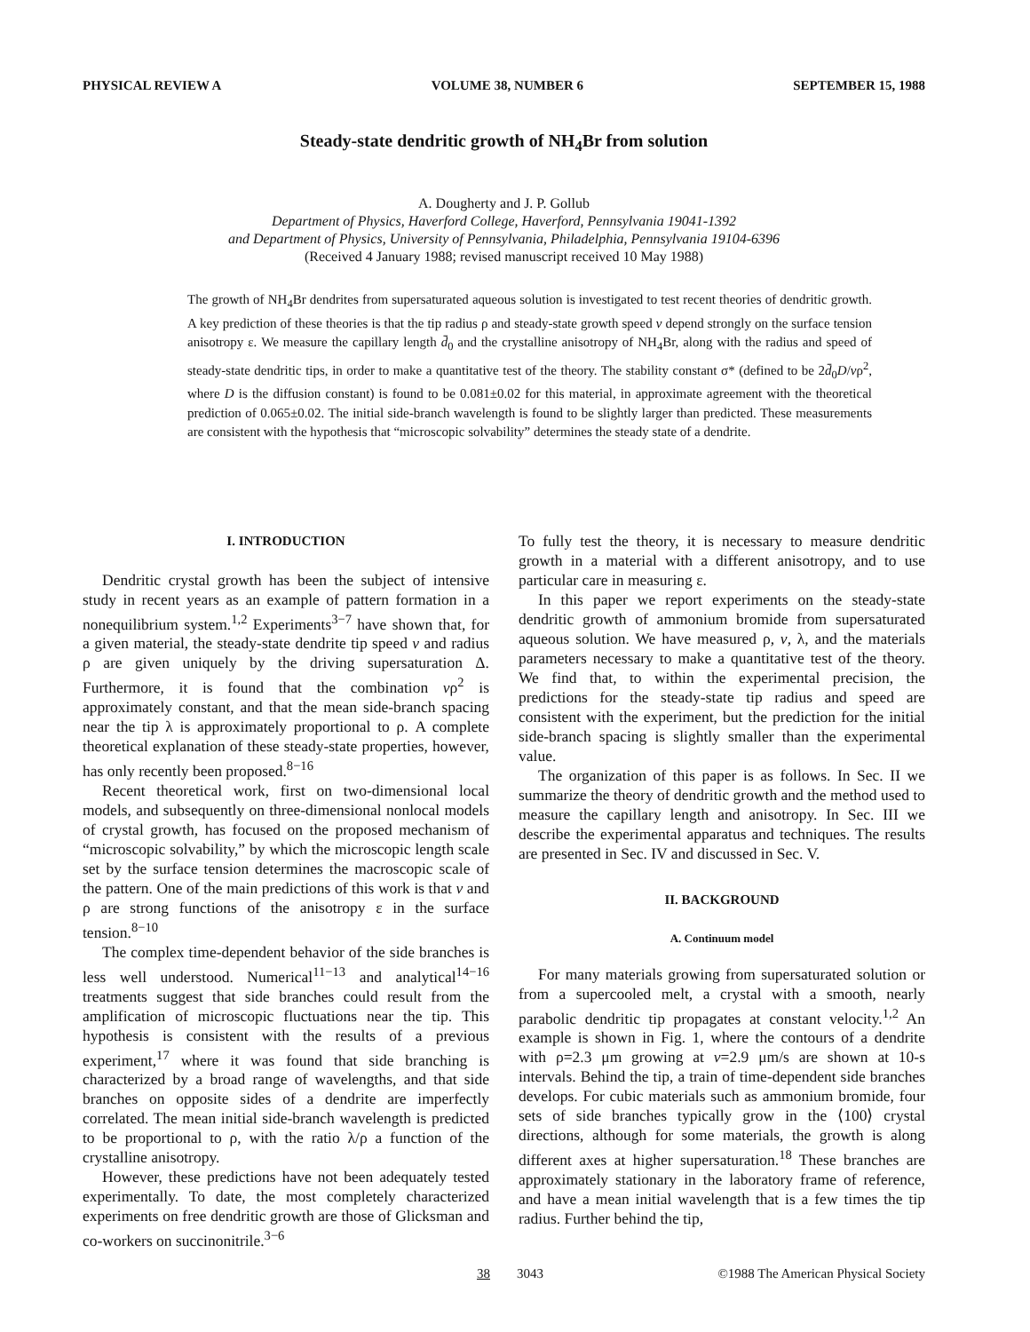PHYSICAL REVIEW A VOLUME 38, NUMBER 6 SEPTEMBER 15, 1988
Steady-state dendritic growth of NH<sub>4</sub>Br from solution
A. Dougherty and J. P. Gollub
Department of Physics, Haverford College, Haverford, Pennsylvania 19041-1392
and Department of Physics, University of Pennsylvania, Philadelphia, Pennsylvania 19104-6396
(Received 4 January 1988; revised manuscript received 10 May 1988)
The growth of NH<sub>4</sub>Br dendrites from supersaturated aqueous solution is investigated to test recent theories of dendritic growth. A key prediction of these theories is that the tip radius ρ and steady-state growth speed v depend strongly on the surface tension anisotropy ε. We measure the capillary length d̄<sub>0</sub> and the crystalline anisotropy of NH<sub>4</sub>Br, along with the radius and speed of steady-state dendritic tips, in order to make a quantitative test of the theory. The stability constant σ* (defined to be 2d̄<sub>0</sub>D/vρ<sup>2</sup>, where D is the diffusion constant) is found to be 0.081±0.02 for this material, in approximate agreement with the theoretical prediction of 0.065±0.02. The initial side-branch wavelength is found to be slightly larger than predicted. These measurements are consistent with the hypothesis that “microscopic solvability” determines the steady state of a dendrite.
I. INTRODUCTION
Dendritic crystal growth has been the subject of intensive study in recent years as an example of pattern formation in a nonequilibrium system.<sup>1,2</sup> Experiments<sup>3−7</sup> have shown that, for a given material, the steady-state dendrite tip speed v and radius ρ are given uniquely by the driving supersaturation Δ. Furthermore, it is found that the combination vρ<sup>2</sup> is approximately constant, and that the mean side-branch spacing near the tip λ is approximately proportional to ρ. A complete theoretical explanation of these steady-state properties, however, has only recently been proposed.<sup>8−16</sup>
Recent theoretical work, first on two-dimensional local models, and subsequently on three-dimensional nonlocal models of crystal growth, has focused on the proposed mechanism of “microscopic solvability,” by which the microscopic length scale set by the surface tension determines the macroscopic scale of the pattern. One of the main predictions of this work is that v and ρ are strong functions of the anisotropy ε in the surface tension.<sup>8−10</sup>
The complex time-dependent behavior of the side branches is less well understood. Numerical<sup>11−13</sup> and analytical<sup>14−16</sup> treatments suggest that side branches could result from the amplification of microscopic fluctuations near the tip. This hypothesis is consistent with the results of a previous experiment,<sup>17</sup> where it was found that side branching is characterized by a broad range of wavelengths, and that side branches on opposite sides of a dendrite are imperfectly correlated. The mean initial side-branch wavelength is predicted to be proportional to ρ, with the ratio λ/ρ a function of the crystalline anisotropy.
However, these predictions have not been adequately tested experimentally. To date, the most completely characterized experiments on free dendritic growth are those of Glicksman and co-workers on succinonitrile.<sup>3−6</sup>
To fully test the theory, it is necessary to measure dendritic growth in a material with a different anisotropy, and to use particular care in measuring ε.
In this paper we report experiments on the steady-state dendritic growth of ammonium bromide from supersaturated aqueous solution. We have measured ρ, v, λ, and the materials parameters necessary to make a quantitative test of the theory. We find that, to within the experimental precision, the predictions for the steady-state tip radius and speed are consistent with the experiment, but the prediction for the initial side-branch spacing is slightly smaller than the experimental value.
The organization of this paper is as follows. In Sec. II we summarize the theory of dendritic growth and the method used to measure the capillary length and anisotropy. In Sec. III we describe the experimental apparatus and techniques. The results are presented in Sec. IV and discussed in Sec. V.
II. BACKGROUND
A. Continuum model
For many materials growing from supersaturated solution or from a supercooled melt, a crystal with a smooth, nearly parabolic dendritic tip propagates at constant velocity.<sup>1,2</sup> An example is shown in Fig. 1, where the contours of a dendrite with ρ=2.3 μm growing at v=2.9 μm/s are shown at 10-s intervals. Behind the tip, a train of time-dependent side branches develops. For cubic materials such as ammonium bromide, four sets of side branches typically grow in the ⟨100⟩ crystal directions, although for some materials, the growth is along different axes at higher supersaturation.<sup>18</sup> These branches are approximately stationary in the laboratory frame of reference, and have a mean initial wavelength that is a few times the tip radius. Further behind the tip,
38 3043 ©1988 The American Physical Society